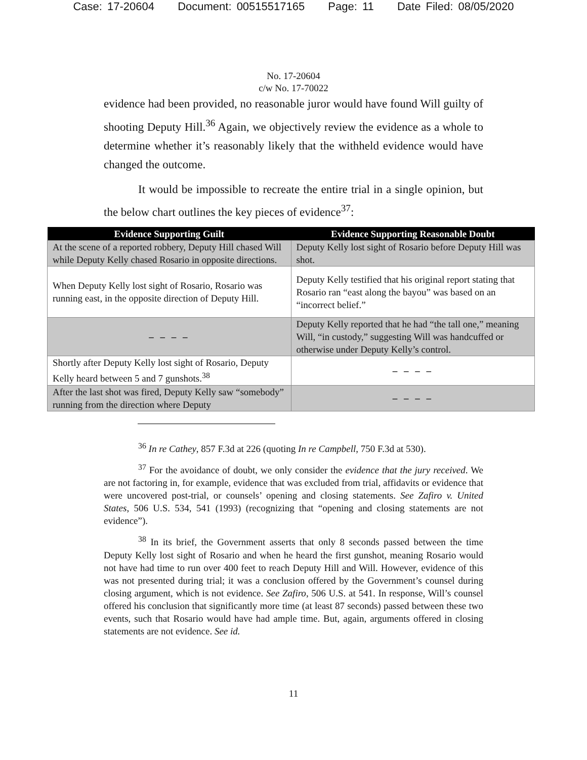Case: 17-20604 Document: 00515517165 Page: 11 Date Filed: 08/05/2020
No. 17-20604
c/w No. 17-70022
evidence had been provided, no reasonable juror would have found Will guilty of shooting Deputy Hill.<sup>36</sup> Again, we objectively review the evidence as a whole to determine whether it’s reasonably likely that the withheld evidence would have changed the outcome.
It would be impossible to recreate the entire trial in a single opinion, but the below chart outlines the key pieces of evidence<sup>37</sup>:
| Evidence Supporting Guilt | Evidence Supporting Reasonable Doubt |
| --- | --- |
| At the scene of a reported robbery, Deputy Hill chased Will while Deputy Kelly chased Rosario in opposite directions. | Deputy Kelly lost sight of Rosario before Deputy Hill was shot. |
| When Deputy Kelly lost sight of Rosario, Rosario was running east, in the opposite direction of Deputy Hill. | Deputy Kelly testified that his original report stating that Rosario ran “east along the bayou” was based on an “incorrect belief.” |
| – – – – | Deputy Kelly reported that he had “the tall one,” meaning Will, “in custody,” suggesting Will was handcuffed or otherwise under Deputy Kelly’s control. |
| Shortly after Deputy Kelly lost sight of Rosario, Deputy Kelly heard between 5 and 7 gunshots.<sup>38</sup> | – – – – |
| After the last shot was fired, Deputy Kelly saw “somebody” running from the direction where Deputy | – – – – |
<sup>36</sup> In re Cathey, 857 F.3d at 226 (quoting In re Campbell, 750 F.3d at 530).
<sup>37</sup> For the avoidance of doubt, we only consider the evidence that the jury received. We are not factoring in, for example, evidence that was excluded from trial, affidavits or evidence that were uncovered post-trial, or counsels’ opening and closing statements. See Zafiro v. United States, 506 U.S. 534, 541 (1993) (recognizing that “opening and closing statements are not evidence”).
<sup>38</sup> In its brief, the Government asserts that only 8 seconds passed between the time Deputy Kelly lost sight of Rosario and when he heard the first gunshot, meaning Rosario would not have had time to run over 400 feet to reach Deputy Hill and Will. However, evidence of this was not presented during trial; it was a conclusion offered by the Government’s counsel during closing argument, which is not evidence. See Zafiro, 506 U.S. at 541. In response, Will’s counsel offered his conclusion that significantly more time (at least 87 seconds) passed between these two events, such that Rosario would have had ample time. But, again, arguments offered in closing statements are not evidence. See id.
11